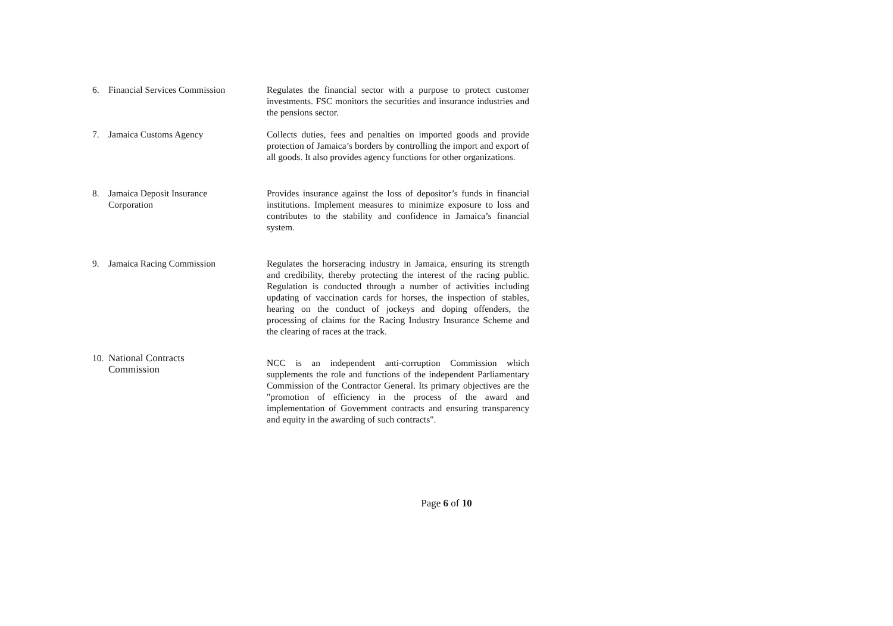| 6. | Financial Services Commission | Regulates the financial sector with a purpose to protect customer investments. FSC monitors the securities and insurance industries and the pensions sector. |
| 7. | Jamaica Customs Agency | Collects duties, fees and penalties on imported goods and provide protection of Jamaica’s borders by controlling the import and export of all goods. It also provides agency functions for other organizations. |
| 8. | Jamaica Deposit Insurance Corporation | Provides insurance against the loss of depositor’s funds in financial institutions. Implement measures to minimize exposure to loss and contributes to the stability and confidence in Jamaica’s financial system. |
| 9. | Jamaica Racing Commission | Regulates the horseracing industry in Jamaica, ensuring its strength and credibility, thereby protecting the interest of the racing public. Regulation is conducted through a number of activities including updating of vaccination cards for horses, the inspection of stables, hearing on the conduct of jockeys and doping offenders, the processing of claims for the Racing Industry Insurance Scheme and the clearing of races at the track. |
| 10. | National Contracts Commission | NCC is an independent anti-corruption Commission which supplements the role and functions of the independent Parliamentary Commission of the Contractor General. Its primary objectives are the "promotion of efficiency in the process of the award and implementation of Government contracts and ensuring transparency and equity in the awarding of such contracts". |
Page 6 of 10